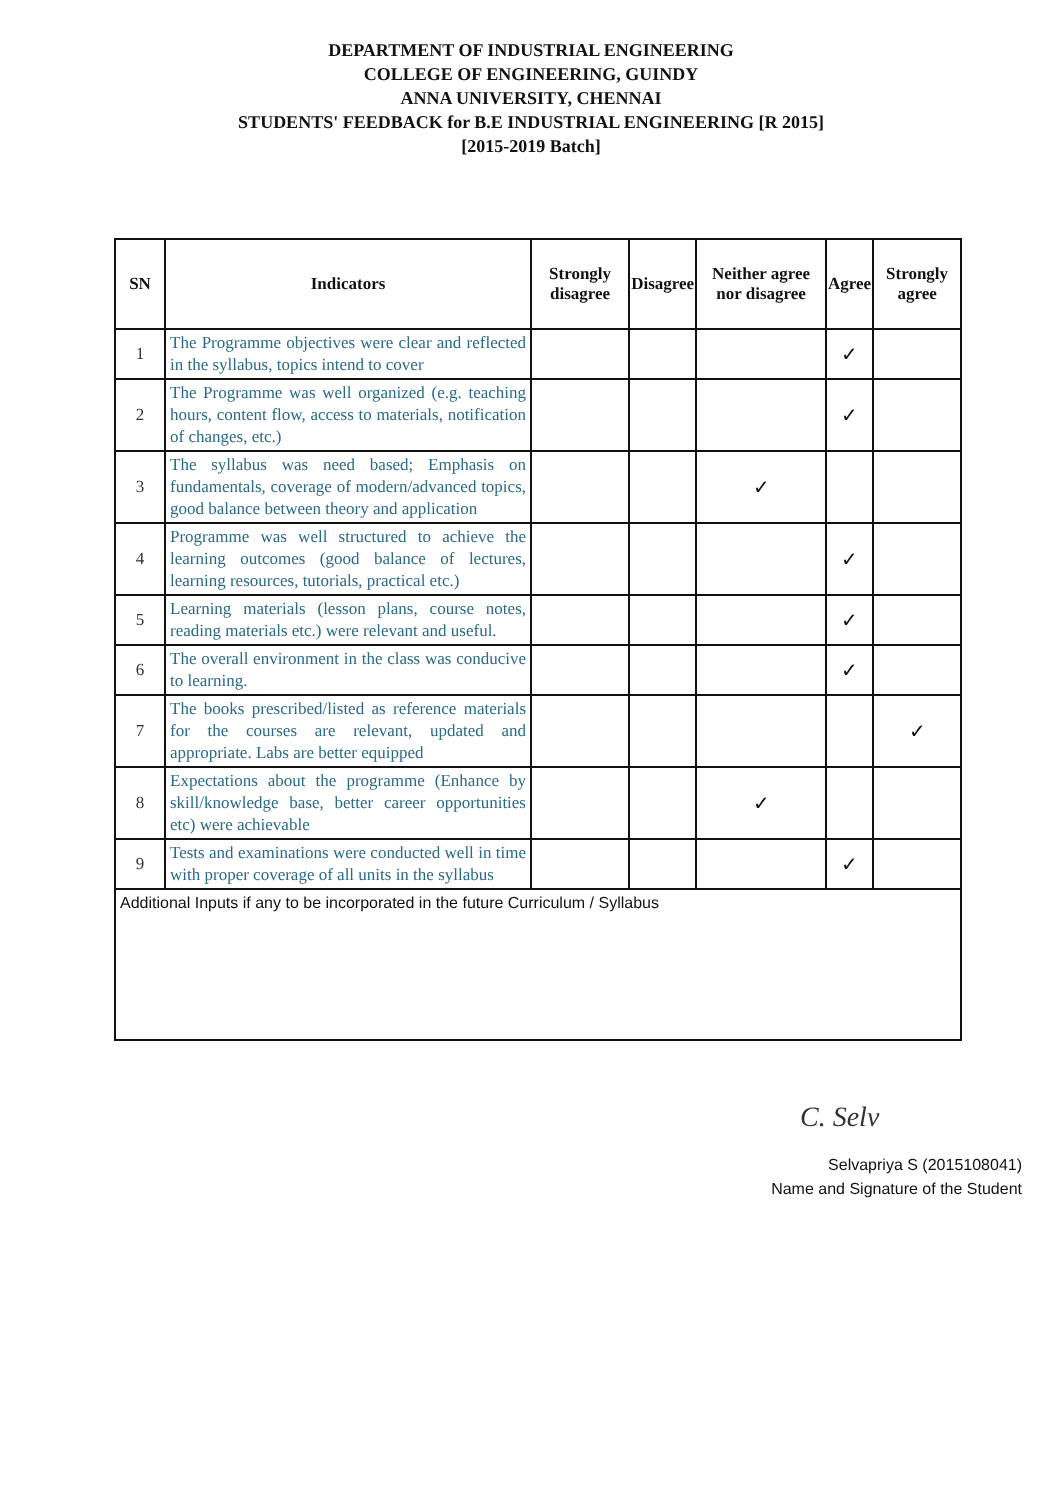DEPARTMENT OF INDUSTRIAL ENGINEERING
COLLEGE OF ENGINEERING, GUINDY
ANNA UNIVERSITY, CHENNAI
STUDENTS' FEEDBACK for B.E INDUSTRIAL ENGINEERING [R 2015]
[2015-2019 Batch]
| SN | Indicators | Strongly disagree | Disagree | Neither agree nor disagree | Agree | Strongly agree |
| --- | --- | --- | --- | --- | --- | --- |
| 1 | The Programme objectives were clear and reflected in the syllabus, topics intend to cover | | | | ✓ | |
| 2 | The Programme was well organized (e.g. teaching hours, content flow, access to materials, notification of changes, etc.) | | | | ✓ | |
| 3 | The syllabus was need based; Emphasis on fundamentals, coverage of modern/advanced topics, good balance between theory and application | | | ✓ | | |
| 4 | Programme was well structured to achieve the learning outcomes (good balance of lectures, learning resources, tutorials, practical etc.) | | | | ✓ | |
| 5 | Learning materials (lesson plans, course notes, reading materials etc.) were relevant and useful. | | | | ✓ | |
| 6 | The overall environment in the class was conducive to learning. | | | | ✓ | |
| 7 | The books prescribed/listed as reference materials for the courses are relevant, updated and appropriate. Labs are better equipped | | | | | ✓ |
| 8 | Expectations about the programme (Enhance by skill/knowledge base, better career opportunities etc) were achievable | | | ✓ | | |
| 9 | Tests and examinations were conducted well in time with proper coverage of all units in the syllabus | | | | ✓ | |
| Additional Inputs if any to be incorporated in the future Curriculum / Syllabus | | | | | | |
C. Selv
Selvapriya S (2015108041)
Name and Signature of the Student